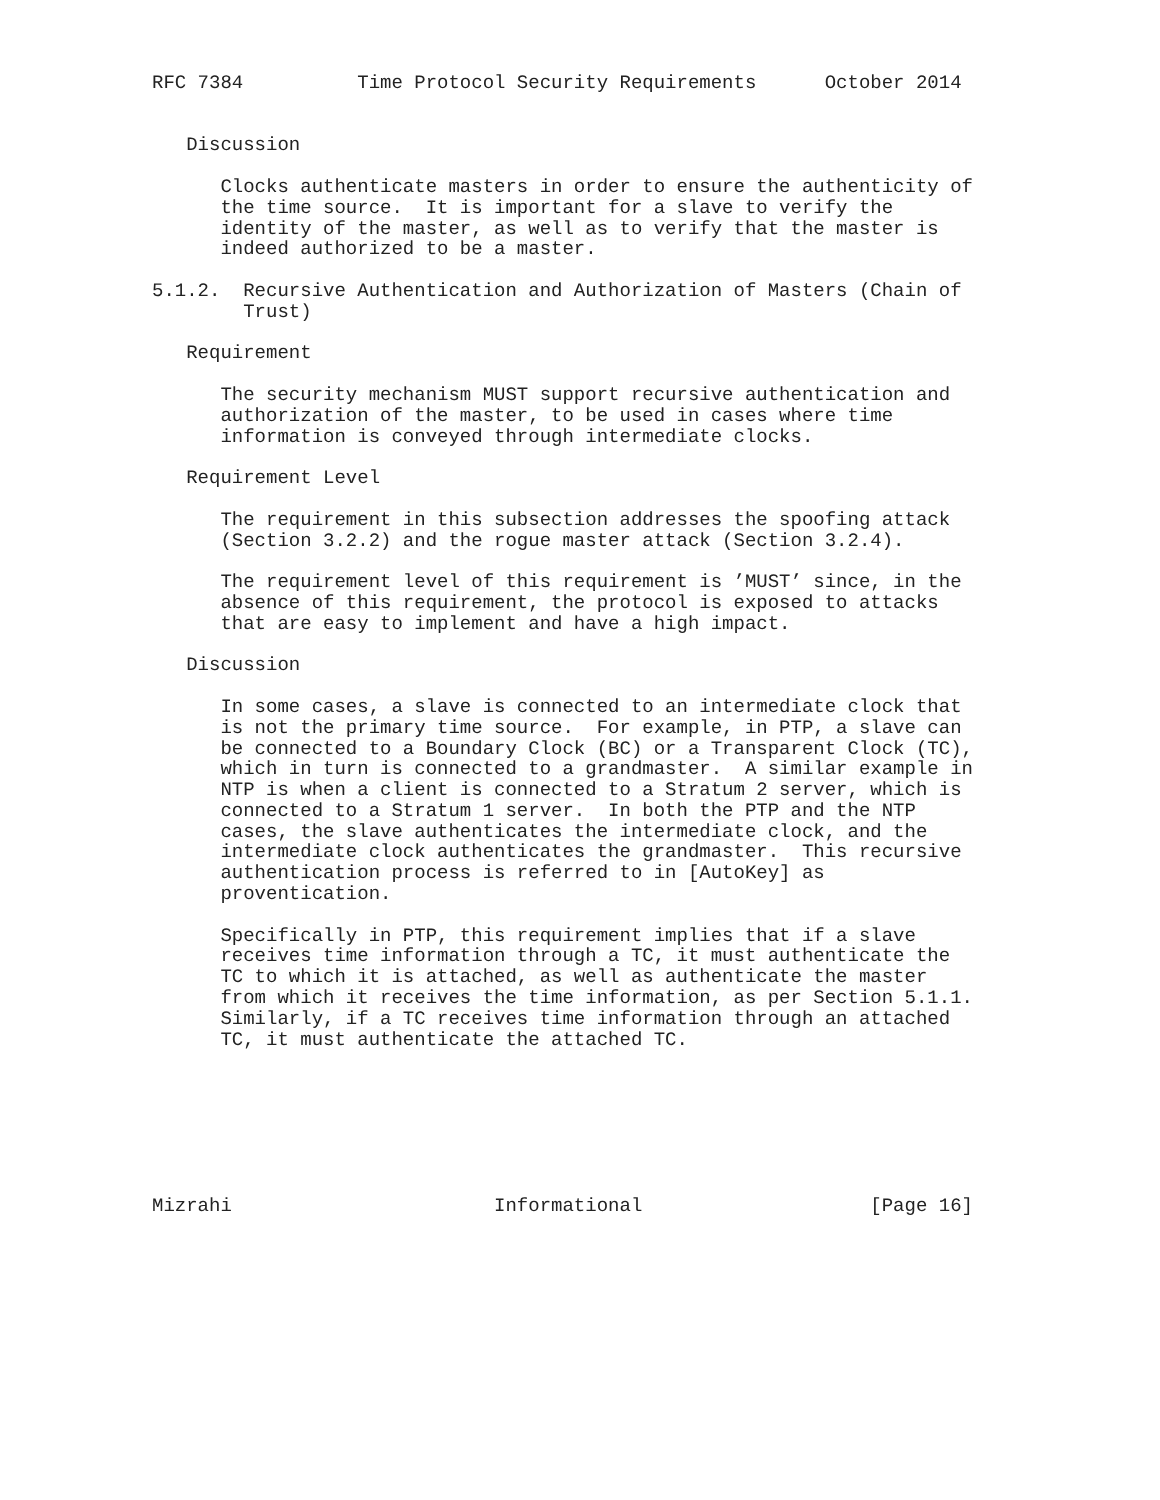RFC 7384          Time Protocol Security Requirements      October 2014


   Discussion

      Clocks authenticate masters in order to ensure the authenticity of
      the time source.  It is important for a slave to verify the
      identity of the master, as well as to verify that the master is
      indeed authorized to be a master.

5.1.2.  Recursive Authentication and Authorization of Masters (Chain of
        Trust)

   Requirement

      The security mechanism MUST support recursive authentication and
      authorization of the master, to be used in cases where time
      information is conveyed through intermediate clocks.

   Requirement Level

      The requirement in this subsection addresses the spoofing attack
      (Section 3.2.2) and the rogue master attack (Section 3.2.4).

      The requirement level of this requirement is ’MUST’ since, in the
      absence of this requirement, the protocol is exposed to attacks
      that are easy to implement and have a high impact.

   Discussion

      In some cases, a slave is connected to an intermediate clock that
      is not the primary time source.  For example, in PTP, a slave can
      be connected to a Boundary Clock (BC) or a Transparent Clock (TC),
      which in turn is connected to a grandmaster.  A similar example in
      NTP is when a client is connected to a Stratum 2 server, which is
      connected to a Stratum 1 server.  In both the PTP and the NTP
      cases, the slave authenticates the intermediate clock, and the
      intermediate clock authenticates the grandmaster.  This recursive
      authentication process is referred to in [AutoKey] as
      proventication.

      Specifically in PTP, this requirement implies that if a slave
      receives time information through a TC, it must authenticate the
      TC to which it is attached, as well as authenticate the master
      from which it receives the time information, as per Section 5.1.1.
      Similarly, if a TC receives time information through an attached
      TC, it must authenticate the attached TC.







Mizrahi                       Informational                    [Page 16]